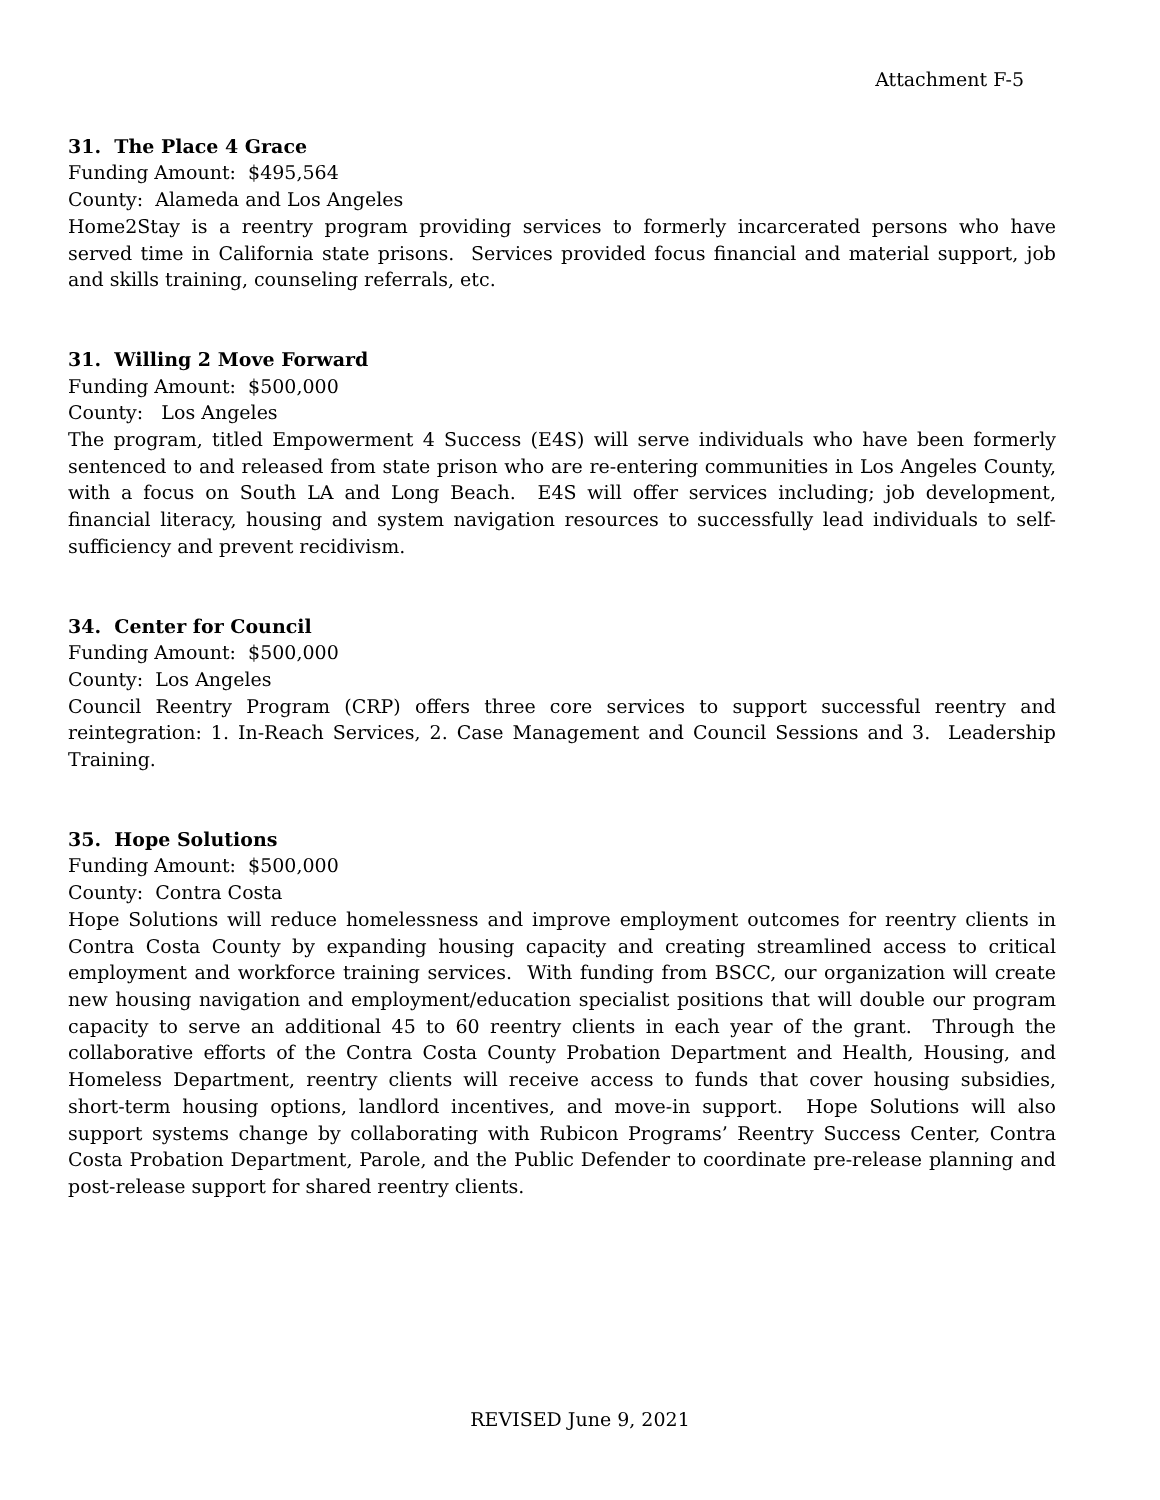Attachment F-5
31. The Place 4 Grace
Funding Amount: $495,564
County: Alameda and Los Angeles
Home2Stay is a reentry program providing services to formerly incarcerated persons who have served time in California state prisons. Services provided focus financial and material support, job and skills training, counseling referrals, etc.
31. Willing 2 Move Forward
Funding Amount: $500,000
County: Los Angeles
The program, titled Empowerment 4 Success (E4S) will serve individuals who have been formerly sentenced to and released from state prison who are re-entering communities in Los Angeles County, with a focus on South LA and Long Beach. E4S will offer services including; job development, financial literacy, housing and system navigation resources to successfully lead individuals to self-sufficiency and prevent recidivism.
34. Center for Council
Funding Amount: $500,000
County: Los Angeles
Council Reentry Program (CRP) offers three core services to support successful reentry and reintegration: 1. In-Reach Services, 2. Case Management and Council Sessions and 3. Leadership Training.
35. Hope Solutions
Funding Amount: $500,000
County: Contra Costa
Hope Solutions will reduce homelessness and improve employment outcomes for reentry clients in Contra Costa County by expanding housing capacity and creating streamlined access to critical employment and workforce training services. With funding from BSCC, our organization will create new housing navigation and employment/education specialist positions that will double our program capacity to serve an additional 45 to 60 reentry clients in each year of the grant. Through the collaborative efforts of the Contra Costa County Probation Department and Health, Housing, and Homeless Department, reentry clients will receive access to funds that cover housing subsidies, short-term housing options, landlord incentives, and move-in support. Hope Solutions will also support systems change by collaborating with Rubicon Programs’ Reentry Success Center, Contra Costa Probation Department, Parole, and the Public Defender to coordinate pre-release planning and post-release support for shared reentry clients.
REVISED June 9, 2021